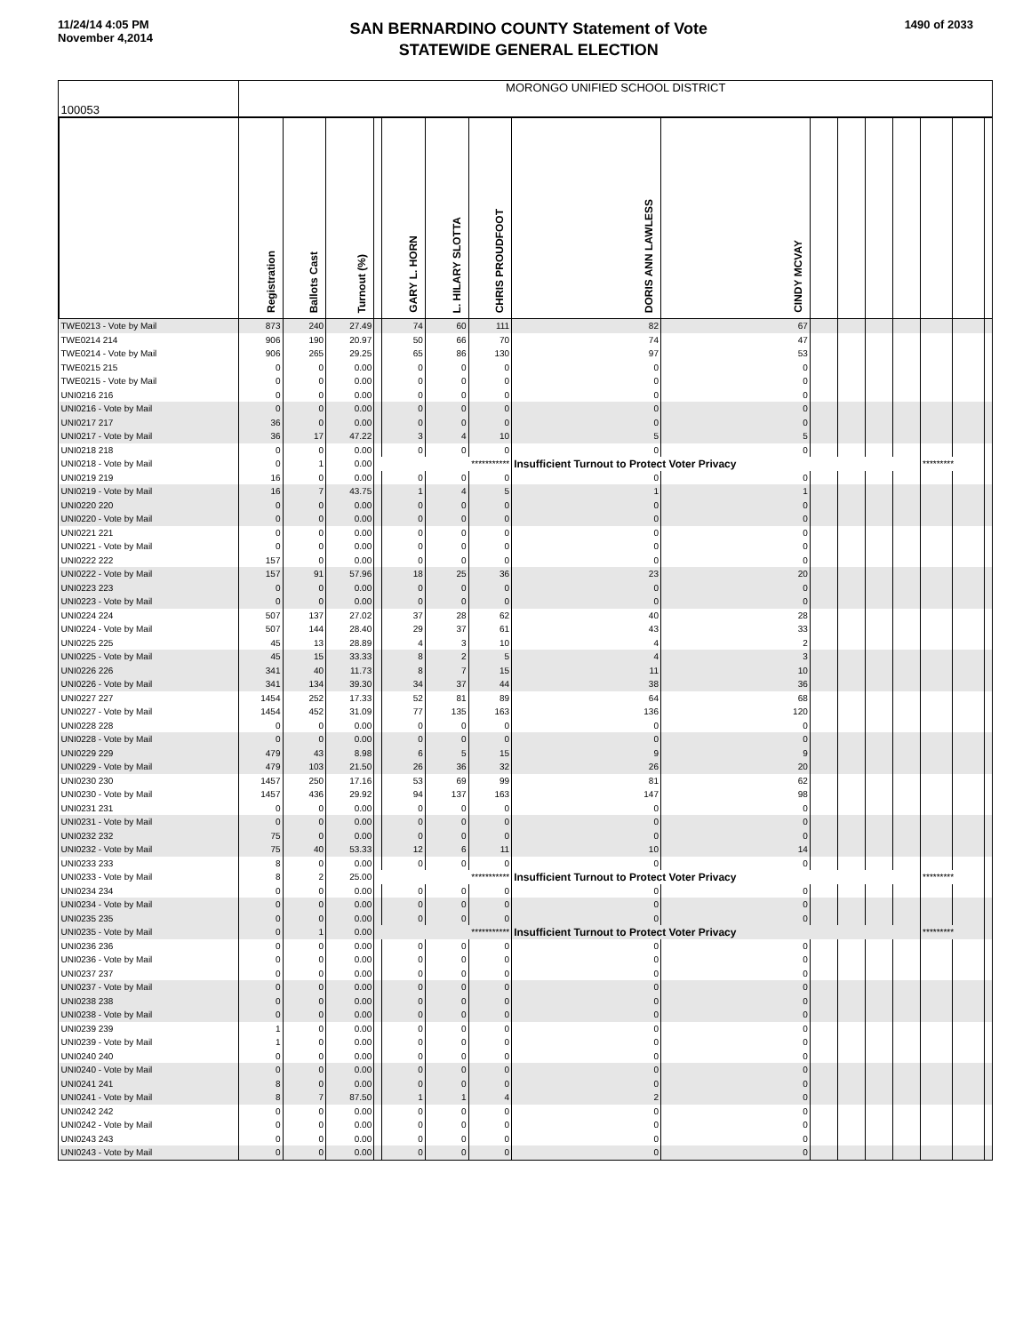11/24/14 4:05 PM
November 4,2014
SAN BERNARDINO COUNTY Statement of Vote
STATEWIDE GENERAL ELECTION
1490 of 2033
| 100053 | MORONGO UNIFIED SCHOOL DISTRICT | | | | | | | | | | | | | | | |
| | Registration | Ballots Cast | Turnout (%) | | GARY L. HORN | L. HILARY SLOTTA | CHRIS PROUDFOOT | DORIS ANN LAWLESS | CINDY MCVAY | | | | | | | |
| TWE0213 - Vote by Mail | 873 | 240 | 27.49 | | 74 | 60 | 111 | 82 | 67 | | | | | | | |
| TWE0214 214 | 906 | 190 | 20.97 | | 50 | 66 | 70 | 74 | 47 | | | | | | | |
| TWE0214 - Vote by Mail | 906 | 265 | 29.25 | | 65 | 86 | 130 | 97 | 53 | | | | | | | |
| TWE0215 215 | 0 | 0 | 0.00 | | 0 | 0 | 0 | 0 | 0 | | | | | | | |
| TWE0215 - Vote by Mail | 0 | 0 | 0.00 | | 0 | 0 | 0 | 0 | 0 | | | | | | | |
| UNI0216 216 | 0 | 0 | 0.00 | | 0 | 0 | 0 | 0 | 0 | | | | | | | |
| UNI0216 - Vote by Mail | 0 | 0 | 0.00 | | 0 | 0 | 0 | 0 | 0 | | | | | | | |
| UNI0217 217 | 36 | 0 | 0.00 | | 0 | 0 | 0 | 0 | 0 | | | | | | | |
| UNI0217 - Vote by Mail | 36 | 17 | 47.22 | | 3 | 4 | 10 | 5 | 5 | | | | | | | |
| UNI0218 218 | 0 | 0 | 0.00 | | 0 | 0 | 0 | 0 | 0 | | | | | | | |
| UNI0218 - Vote by Mail | 0 | 1 | 0.00 | *********** | | | | Insufficient Turnout to Protect Voter Privacy | | | | | | ********* | | |
| UNI0219 219 | 16 | 0 | 0.00 | | 0 | 0 | 0 | 0 | 0 | | | | | | | |
| UNI0219 - Vote by Mail | 16 | 7 | 43.75 | | 1 | 4 | 5 | 1 | 1 | | | | | | | |
| UNI0220 220 | 0 | 0 | 0.00 | | 0 | 0 | 0 | 0 | 0 | | | | | | | |
| UNI0220 - Vote by Mail | 0 | 0 | 0.00 | | 0 | 0 | 0 | 0 | 0 | | | | | | | |
| UNI0221 221 | 0 | 0 | 0.00 | | 0 | 0 | 0 | 0 | 0 | | | | | | | |
| UNI0221 - Vote by Mail | 0 | 0 | 0.00 | | 0 | 0 | 0 | 0 | 0 | | | | | | | |
| UNI0222 222 | 157 | 0 | 0.00 | | 0 | 0 | 0 | 0 | 0 | | | | | | | |
| UNI0222 - Vote by Mail | 157 | 91 | 57.96 | | 18 | 25 | 36 | 23 | 20 | | | | | | | |
| UNI0223 223 | 0 | 0 | 0.00 | | 0 | 0 | 0 | 0 | 0 | | | | | | | |
| UNI0223 - Vote by Mail | 0 | 0 | 0.00 | | 0 | 0 | 0 | 0 | 0 | | | | | | | |
| UNI0224 224 | 507 | 137 | 27.02 | | 37 | 28 | 62 | 40 | 28 | | | | | | | |
| UNI0224 - Vote by Mail | 507 | 144 | 28.40 | | 29 | 37 | 61 | 43 | 33 | | | | | | | |
| UNI0225 225 | 45 | 13 | 28.89 | | 4 | 3 | 10 | 4 | 2 | | | | | | | |
| UNI0225 - Vote by Mail | 45 | 15 | 33.33 | | 8 | 2 | 5 | 4 | 3 | | | | | | | |
| UNI0226 226 | 341 | 40 | 11.73 | | 8 | 7 | 15 | 11 | 10 | | | | | | | |
| UNI0226 - Vote by Mail | 341 | 134 | 39.30 | | 34 | 37 | 44 | 38 | 36 | | | | | | | |
| UNI0227 227 | 1454 | 252 | 17.33 | | 52 | 81 | 89 | 64 | 68 | | | | | | | |
| UNI0227 - Vote by Mail | 1454 | 452 | 31.09 | | 77 | 135 | 163 | 136 | 120 | | | | | | | |
| UNI0228 228 | 0 | 0 | 0.00 | | 0 | 0 | 0 | 0 | 0 | | | | | | | |
| UNI0228 - Vote by Mail | 0 | 0 | 0.00 | | 0 | 0 | 0 | 0 | 0 | | | | | | | |
| UNI0229 229 | 479 | 43 | 8.98 | | 6 | 5 | 15 | 9 | 9 | | | | | | | |
| UNI0229 - Vote by Mail | 479 | 103 | 21.50 | | 26 | 36 | 32 | 26 | 20 | | | | | | | |
| UNI0230 230 | 1457 | 250 | 17.16 | | 53 | 69 | 99 | 81 | 62 | | | | | | | |
| UNI0230 - Vote by Mail | 1457 | 436 | 29.92 | | 94 | 137 | 163 | 147 | 98 | | | | | | | |
| UNI0231 231 | 0 | 0 | 0.00 | | 0 | 0 | 0 | 0 | 0 | | | | | | | |
| UNI0231 - Vote by Mail | 0 | 0 | 0.00 | | 0 | 0 | 0 | 0 | 0 | | | | | | | |
| UNI0232 232 | 75 | 0 | 0.00 | | 0 | 0 | 0 | 0 | 0 | | | | | | | |
| UNI0232 - Vote by Mail | 75 | 40 | 53.33 | | 12 | 6 | 11 | 10 | 14 | | | | | | | |
| UNI0233 233 | 8 | 0 | 0.00 | | 0 | 0 | 0 | 0 | 0 | | | | | | | |
| UNI0233 - Vote by Mail | 8 | 2 | 25.00 | *********** | | | | Insufficient Turnout to Protect Voter Privacy | | | | | | ********* | | |
| UNI0234 234 | 0 | 0 | 0.00 | | 0 | 0 | 0 | 0 | 0 | | | | | | | |
| UNI0234 - Vote by Mail | 0 | 0 | 0.00 | | 0 | 0 | 0 | 0 | 0 | | | | | | | |
| UNI0235 235 | 0 | 0 | 0.00 | | 0 | 0 | 0 | 0 | 0 | | | | | | | |
| UNI0235 - Vote by Mail | 0 | 1 | 0.00 | *********** | | | | Insufficient Turnout to Protect Voter Privacy | | | | | | ********* | | |
| UNI0236 236 | 0 | 0 | 0.00 | | 0 | 0 | 0 | 0 | 0 | | | | | | | |
| UNI0236 - Vote by Mail | 0 | 0 | 0.00 | | 0 | 0 | 0 | 0 | 0 | | | | | | | |
| UNI0237 237 | 0 | 0 | 0.00 | | 0 | 0 | 0 | 0 | 0 | | | | | | | |
| UNI0237 - Vote by Mail | 0 | 0 | 0.00 | | 0 | 0 | 0 | 0 | 0 | | | | | | | |
| UNI0238 238 | 0 | 0 | 0.00 | | 0 | 0 | 0 | 0 | 0 | | | | | | | |
| UNI0238 - Vote by Mail | 0 | 0 | 0.00 | | 0 | 0 | 0 | 0 | 0 | | | | | | | |
| UNI0239 239 | 1 | 0 | 0.00 | | 0 | 0 | 0 | 0 | 0 | | | | | | | |
| UNI0239 - Vote by Mail | 1 | 0 | 0.00 | | 0 | 0 | 0 | 0 | 0 | | | | | | | |
| UNI0240 240 | 0 | 0 | 0.00 | | 0 | 0 | 0 | 0 | 0 | | | | | | | |
| UNI0240 - Vote by Mail | 0 | 0 | 0.00 | | 0 | 0 | 0 | 0 | 0 | | | | | | | |
| UNI0241 241 | 8 | 0 | 0.00 | | 0 | 0 | 0 | 0 | 0 | | | | | | | |
| UNI0241 - Vote by Mail | 8 | 7 | 87.50 | | 1 | 1 | 4 | 2 | 0 | | | | | | | |
| UNI0242 242 | 0 | 0 | 0.00 | | 0 | 0 | 0 | 0 | 0 | | | | | | | |
| UNI0242 - Vote by Mail | 0 | 0 | 0.00 | | 0 | 0 | 0 | 0 | 0 | | | | | | | |
| UNI0243 243 | 0 | 0 | 0.00 | | 0 | 0 | 0 | 0 | 0 | | | | | | | |
| UNI0243 - Vote by Mail | 0 | 0 | 0.00 | | 0 | 0 | 0 | 0 | 0 | | | | | | | |